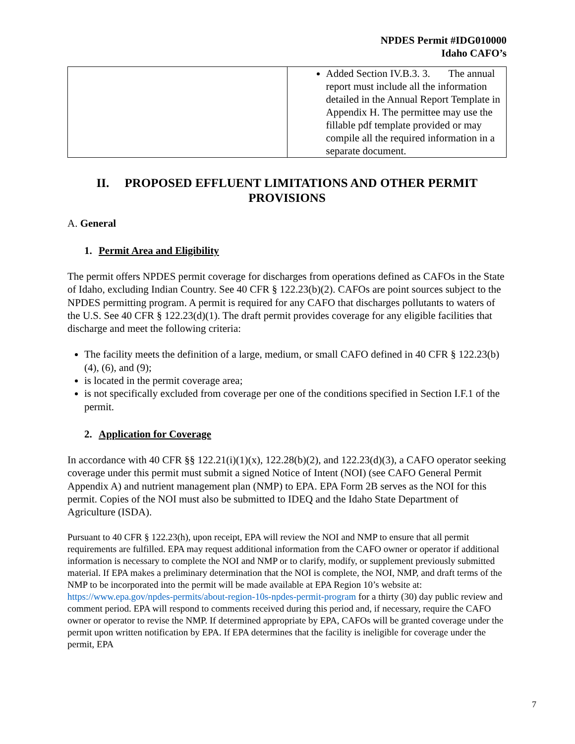NPDES Permit #IDG010000
Idaho CAFO’s
| | Added Section IV.B.3. 3. The annual report must include all the information detailed in the Annual Report Template in Appendix H. The permittee may use the fillable pdf template provided or may compile all the required information in a separate document. |
II. PROPOSED EFFLUENT LIMITATIONS AND OTHER PERMIT PROVISIONS
A. General
1. Permit Area and Eligibility
The permit offers NPDES permit coverage for discharges from operations defined as CAFOs in the State of Idaho, excluding Indian Country. See 40 CFR § 122.23(b)(2). CAFOs are point sources subject to the NPDES permitting program. A permit is required for any CAFO that discharges pollutants to waters of the U.S. See 40 CFR § 122.23(d)(1). The draft permit provides coverage for any eligible facilities that discharge and meet the following criteria:
The facility meets the definition of a large, medium, or small CAFO defined in 40 CFR § 122.23(b)(4), (6), and (9);
is located in the permit coverage area;
is not specifically excluded from coverage per one of the conditions specified in Section I.F.1 of the permit.
2. Application for Coverage
In accordance with 40 CFR §§ 122.21(i)(1)(x), 122.28(b)(2), and 122.23(d)(3), a CAFO operator seeking coverage under this permit must submit a signed Notice of Intent (NOI) (see CAFO General Permit Appendix A) and nutrient management plan (NMP) to EPA. EPA Form 2B serves as the NOI for this permit. Copies of the NOI must also be submitted to IDEQ and the Idaho State Department of Agriculture (ISDA).
Pursuant to 40 CFR § 122.23(h), upon receipt, EPA will review the NOI and NMP to ensure that all permit requirements are fulfilled. EPA may request additional information from the CAFO owner or operator if additional information is necessary to complete the NOI and NMP or to clarify, modify, or supplement previously submitted material. If EPA makes a preliminary determination that the NOI is complete, the NOI, NMP, and draft terms of the NMP to be incorporated into the permit will be made available at EPA Region 10’s website at: https://www.epa.gov/npdes-permits/about-region-10s-npdes-permit-program for a thirty (30) day public review and comment period. EPA will respond to comments received during this period and, if necessary, require the CAFO owner or operator to revise the NMP. If determined appropriate by EPA, CAFOs will be granted coverage under the permit upon written notification by EPA. If EPA determines that the facility is ineligible for coverage under the permit, EPA
7